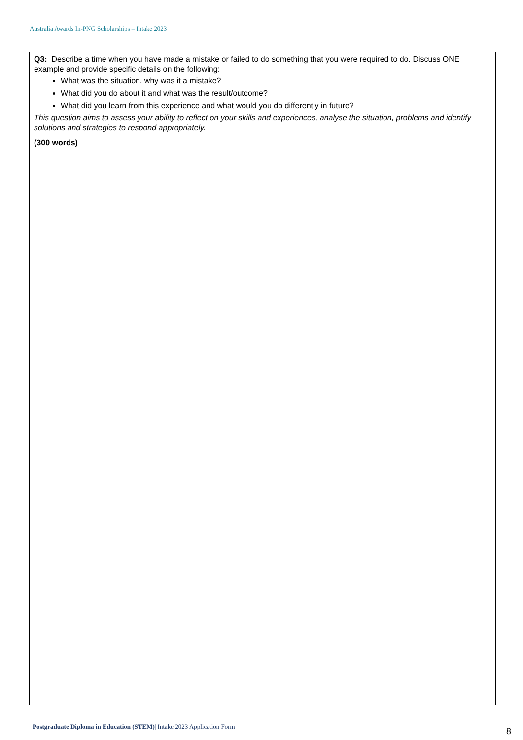Australia Awards In-PNG Scholarships – Intake 2023
| Q3: Describe a time when you have made a mistake or failed to do something that you were required to do. Discuss ONE example and provide specific details on the following: What was the situation, why was it a mistake? What did you do about it and what was the result/outcome? What did you learn from this experience and what would you do differently in future? This question aims to assess your ability to reflect on your skills and experiences, analyse the situation, problems and identify solutions and strategies to respond appropriately. (300 words) |
Postgraduate Diploma in Education (STEM)| Intake 2023 Application Form
8